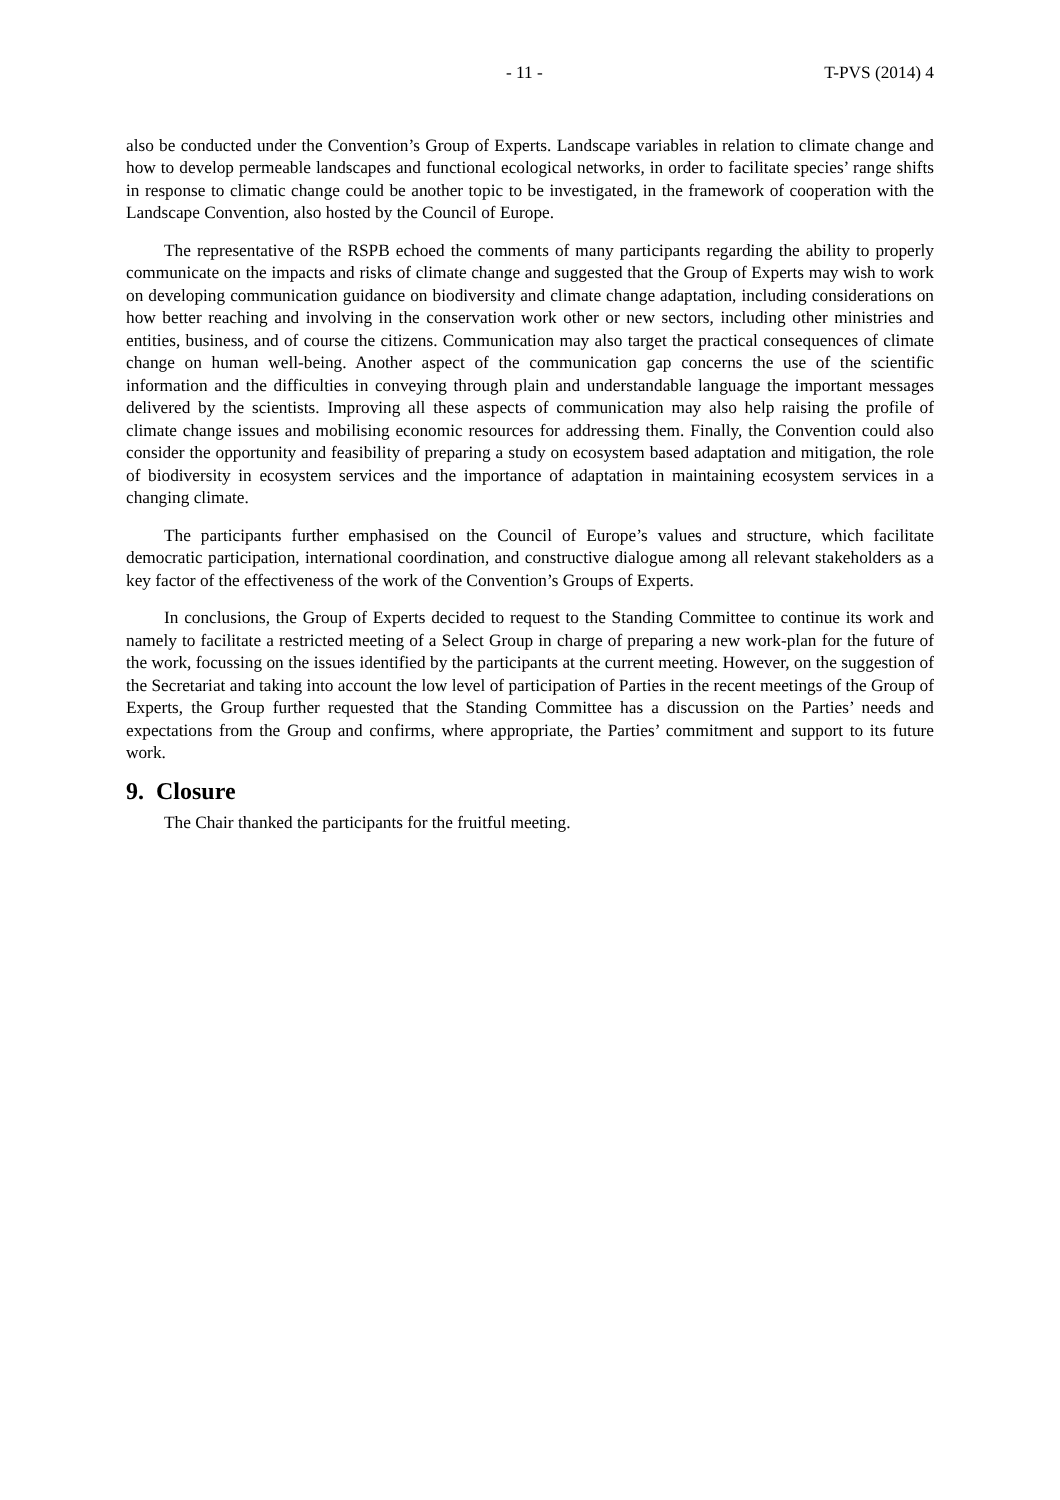- 11 - T-PVS (2014) 4
also be conducted under the Convention’s Group of Experts. Landscape variables in relation to climate change and how to develop permeable landscapes and functional ecological networks, in order to facilitate species’ range shifts in response to climatic change could be another topic to be investigated, in the framework of cooperation with the Landscape Convention, also hosted by the Council of Europe.
The representative of the RSPB echoed the comments of many participants regarding the ability to properly communicate on the impacts and risks of climate change and suggested that the Group of Experts may wish to work on developing communication guidance on biodiversity and climate change adaptation, including considerations on how better reaching and involving in the conservation work other or new sectors, including other ministries and entities, business, and of course the citizens. Communication may also target the practical consequences of climate change on human well-being. Another aspect of the communication gap concerns the use of the scientific information and the difficulties in conveying through plain and understandable language the important messages delivered by the scientists. Improving all these aspects of communication may also help raising the profile of climate change issues and mobilising economic resources for addressing them. Finally, the Convention could also consider the opportunity and feasibility of preparing a study on ecosystem based adaptation and mitigation, the role of biodiversity in ecosystem services and the importance of adaptation in maintaining ecosystem services in a changing climate.
The participants further emphasised on the Council of Europe’s values and structure, which facilitate democratic participation, international coordination, and constructive dialogue among all relevant stakeholders as a key factor of the effectiveness of the work of the Convention’s Groups of Experts.
In conclusions, the Group of Experts decided to request to the Standing Committee to continue its work and namely to facilitate a restricted meeting of a Select Group in charge of preparing a new work-plan for the future of the work, focussing on the issues identified by the participants at the current meeting. However, on the suggestion of the Secretariat and taking into account the low level of participation of Parties in the recent meetings of the Group of Experts, the Group further requested that the Standing Committee has a discussion on the Parties’ needs and expectations from the Group and confirms, where appropriate, the Parties’ commitment and support to its future work.
9. Closure
The Chair thanked the participants for the fruitful meeting.